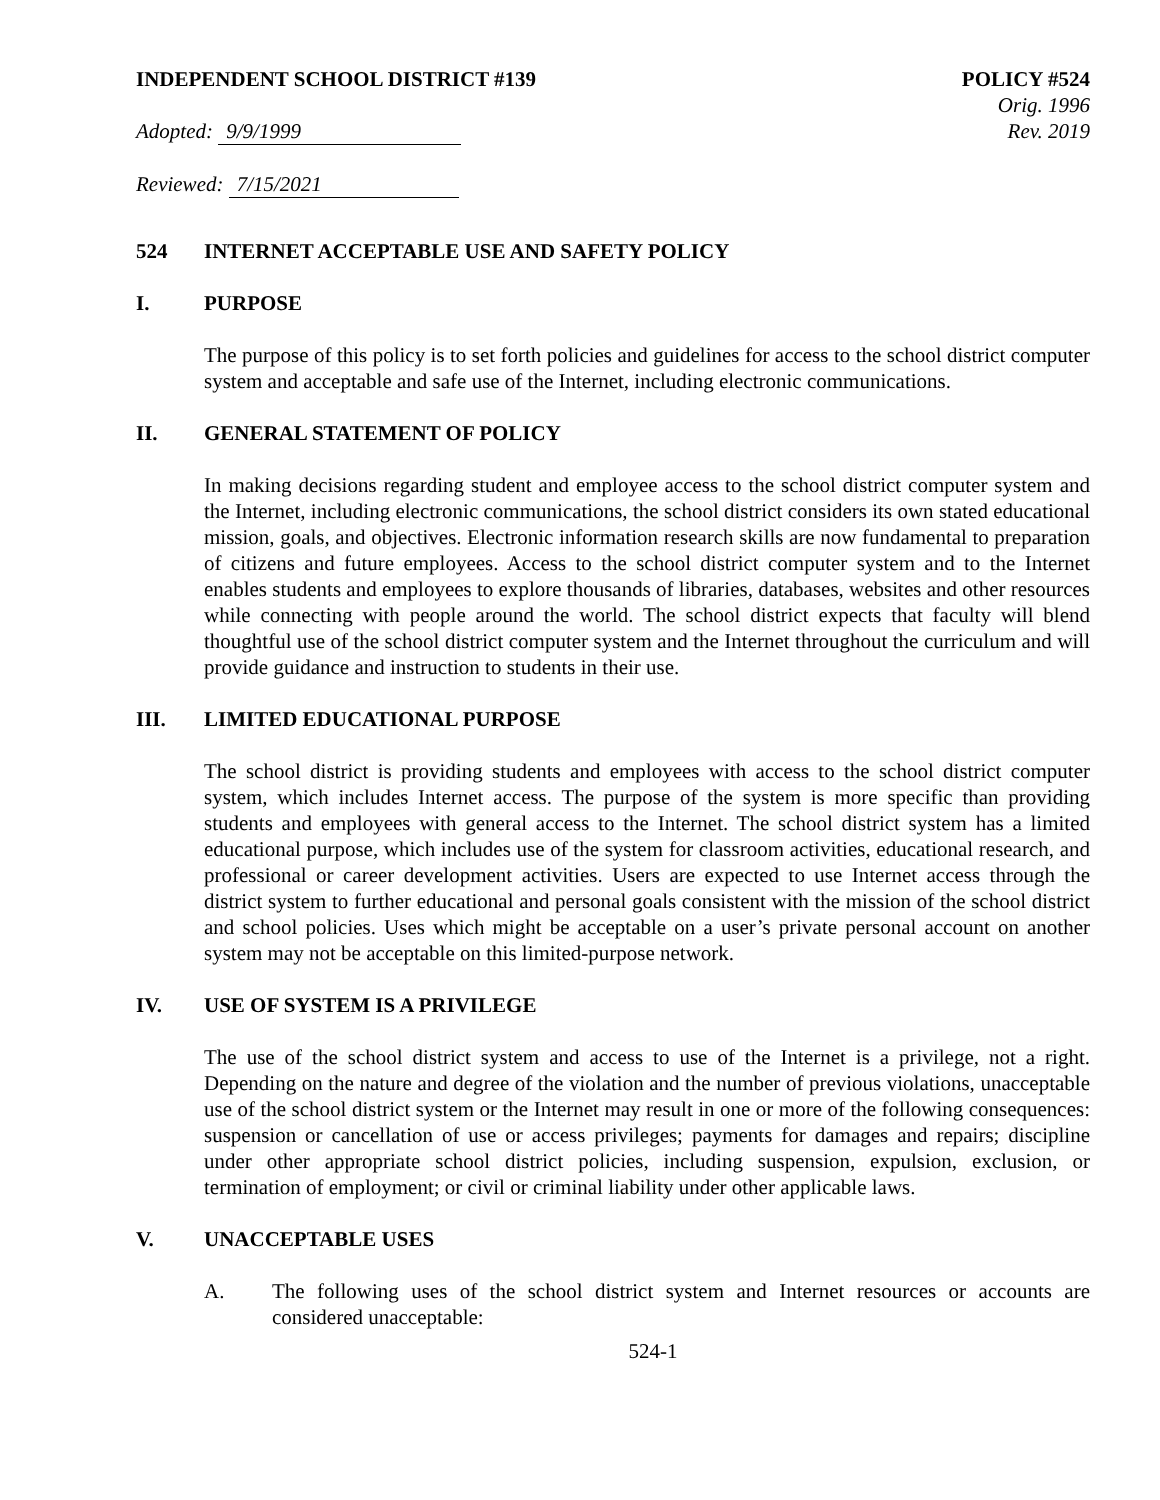INDEPENDENT SCHOOL DISTRICT #139
POLICY #524
Orig. 1996
Adopted: 9/9/1999 Rev. 2019
Reviewed: 7/15/2021
524 INTERNET ACCEPTABLE USE AND SAFETY POLICY
I. PURPOSE
The purpose of this policy is to set forth policies and guidelines for access to the school district computer system and acceptable and safe use of the Internet, including electronic communications.
II. GENERAL STATEMENT OF POLICY
In making decisions regarding student and employee access to the school district computer system and the Internet, including electronic communications, the school district considers its own stated educational mission, goals, and objectives. Electronic information research skills are now fundamental to preparation of citizens and future employees. Access to the school district computer system and to the Internet enables students and employees to explore thousands of libraries, databases, websites and other resources while connecting with people around the world. The school district expects that faculty will blend thoughtful use of the school district computer system and the Internet throughout the curriculum and will provide guidance and instruction to students in their use.
III. LIMITED EDUCATIONAL PURPOSE
The school district is providing students and employees with access to the school district computer system, which includes Internet access. The purpose of the system is more specific than providing students and employees with general access to the Internet. The school district system has a limited educational purpose, which includes use of the system for classroom activities, educational research, and professional or career development activities. Users are expected to use Internet access through the district system to further educational and personal goals consistent with the mission of the school district and school policies. Uses which might be acceptable on a user’s private personal account on another system may not be acceptable on this limited-purpose network.
IV. USE OF SYSTEM IS A PRIVILEGE
The use of the school district system and access to use of the Internet is a privilege, not a right. Depending on the nature and degree of the violation and the number of previous violations, unacceptable use of the school district system or the Internet may result in one or more of the following consequences: suspension or cancellation of use or access privileges; payments for damages and repairs; discipline under other appropriate school district policies, including suspension, expulsion, exclusion, or termination of employment; or civil or criminal liability under other applicable laws.
V. UNACCEPTABLE USES
A. The following uses of the school district system and Internet resources or accounts are considered unacceptable:
524-1